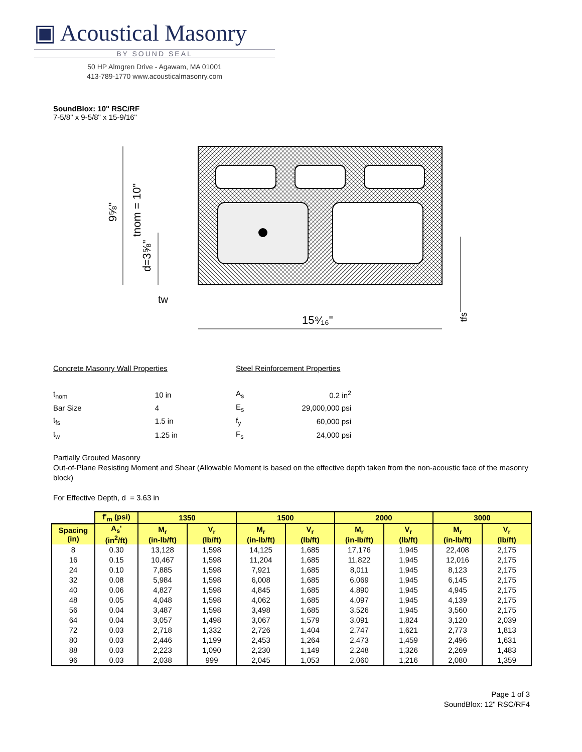▣ Acoustical Masonry
BY SOUND SEAL
50 HP Almgren Drive - Agawam, MA 01001
413-789-1770 www.acousticalmasonry.com
SoundBlox: 10" RSC/RF
7-5/8" x 9-5/8" x 15-9/16"
9⅝"
tnom = 10"
d=3⅝"
tw
15⁹⁄₁₆"
tfs
| Concrete Masonry Wall Properties | |
| t<sub>nom</sub> | 10 in |
| Bar Size | 4 |
| t<sub>fs</sub> | 1.5 in |
| t<sub>w</sub> | 1.25 in |
| Steel Reinforcement Properties | |
| A<sub>s</sub> | 0.2 in<sup>2</sup> |
| E<sub>s</sub> | 29,000,000 psi |
| f<sub>y</sub> | 60,000 psi |
| F<sub>s</sub> | 24,000 psi |
Partially Grouted Masonry
Out-of-Plane Resisting Moment and Shear (Allowable Moment is based on the effective depth taken from the non-acoustic face of the masonry block)
For Effective Depth, d = 3.63 in
| | f'<sub>m</sub> (psi) | 1350 | | 1500 | | 2000 | | 3000 | |
| --- | --- | --- | --- | --- | --- | --- | --- | --- | --- |
| Spacing (in) | A<sub>s</sub>' (in<sup>2</sup>/ft) | M<sub>r</sub> (in-lb/ft) | V<sub>r</sub> (lb/ft) | M<sub>r</sub> (in-lb/ft) | V<sub>r</sub> (lb/ft) | M<sub>r</sub> (in-lb/ft) | V<sub>r</sub> (lb/ft) | M<sub>r</sub> (in-lb/ft) | V<sub>r</sub> (lb/ft) |
| 8 | 0.30 | 13,128 | 1,598 | 14,125 | 1,685 | 17,176 | 1,945 | 22,408 | 2,175 |
| 16 | 0.15 | 10,467 | 1,598 | 11,204 | 1,685 | 11,822 | 1,945 | 12,016 | 2,175 |
| 24 | 0.10 | 7,885 | 1,598 | 7,921 | 1,685 | 8,011 | 1,945 | 8,123 | 2,175 |
| 32 | 0.08 | 5,984 | 1,598 | 6,008 | 1,685 | 6,069 | 1,945 | 6,145 | 2,175 |
| 40 | 0.06 | 4,827 | 1,598 | 4,845 | 1,685 | 4,890 | 1,945 | 4,945 | 2,175 |
| 48 | 0.05 | 4,048 | 1,598 | 4,062 | 1,685 | 4,097 | 1,945 | 4,139 | 2,175 |
| 56 | 0.04 | 3,487 | 1,598 | 3,498 | 1,685 | 3,526 | 1,945 | 3,560 | 2,175 |
| 64 | 0.04 | 3,057 | 1,498 | 3,067 | 1,579 | 3,091 | 1,824 | 3,120 | 2,039 |
| 72 | 0.03 | 2,718 | 1,332 | 2,726 | 1,404 | 2,747 | 1,621 | 2,773 | 1,813 |
| 80 | 0.03 | 2,446 | 1,199 | 2,453 | 1,264 | 2,473 | 1,459 | 2,496 | 1,631 |
| 88 | 0.03 | 2,223 | 1,090 | 2,230 | 1,149 | 2,248 | 1,326 | 2,269 | 1,483 |
| 96 | 0.03 | 2,038 | 999 | 2,045 | 1,053 | 2,060 | 1,216 | 2,080 | 1,359 |
Page 1 of 3
SoundBlox: 12" RSC/RF4